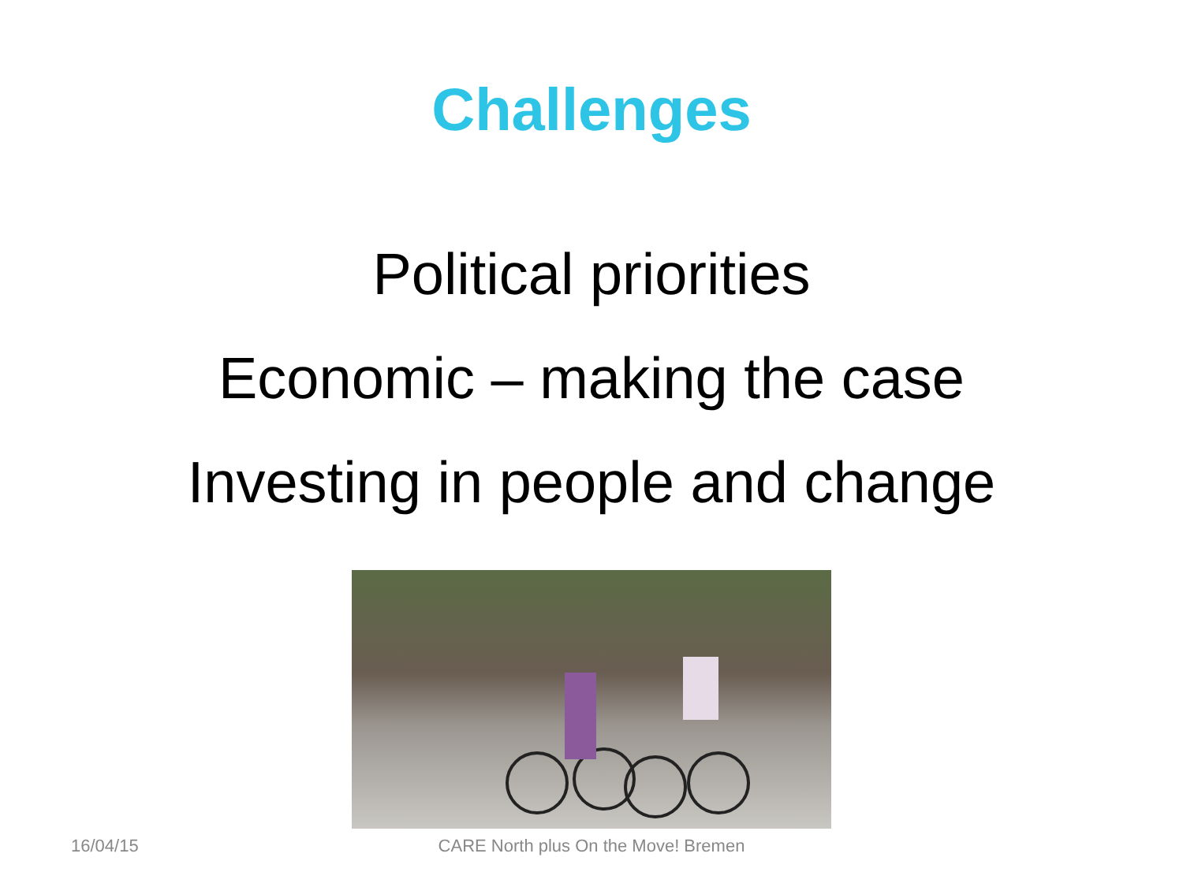Challenges
Political priorities
Economic – making the case
Investing in people and change
16/04/15
CARE North plus On the Move! Bremen